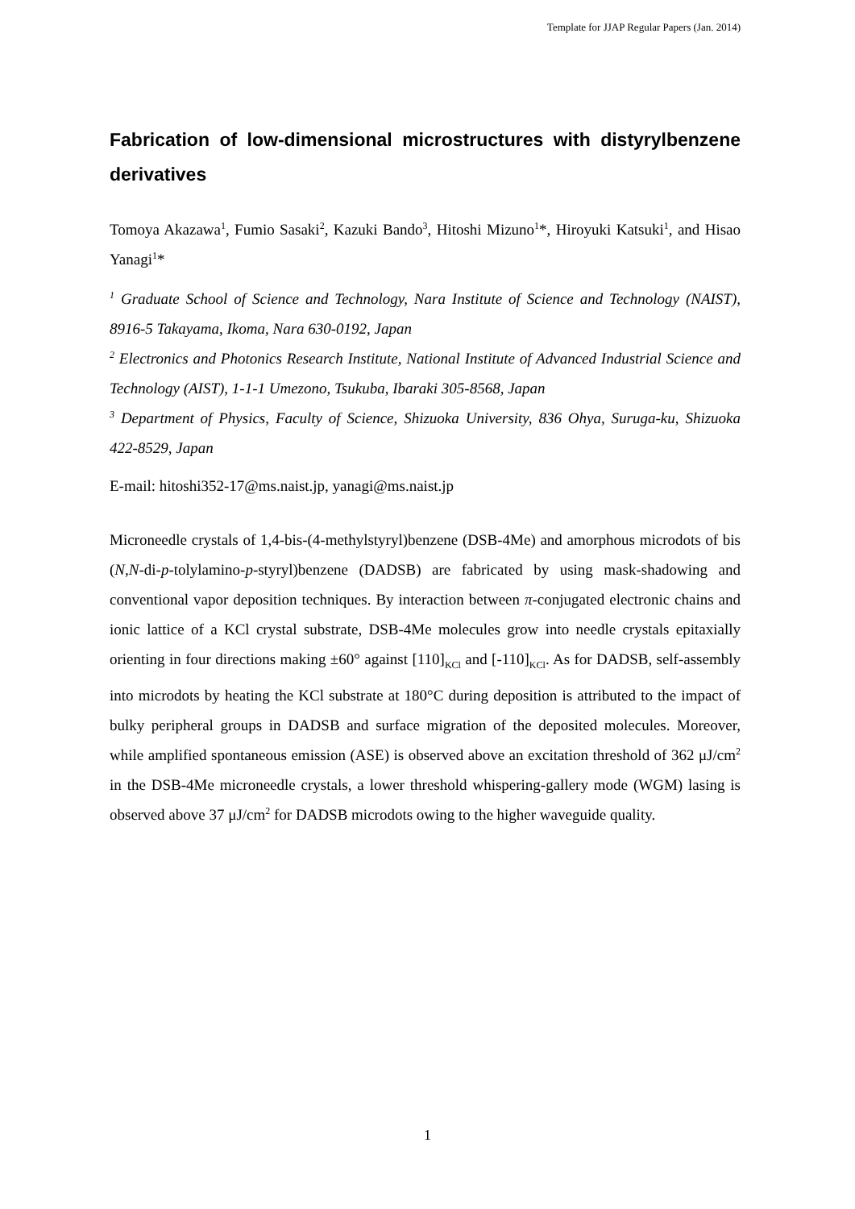Template for JJAP Regular Papers (Jan. 2014)
Fabrication of low-dimensional microstructures with distyrylbenzene derivatives
Tomoya Akazawa<sup>1</sup>, Fumio Sasaki<sup>2</sup>, Kazuki Bando<sup>3</sup>, Hitoshi Mizuno<sup>1</sup>*, Hiroyuki Katsuki<sup>1</sup>, and Hisao Yanagi<sup>1</sup>*
<sup>1</sup> Graduate School of Science and Technology, Nara Institute of Science and Technology (NAIST), 8916-5 Takayama, Ikoma, Nara 630-0192, Japan
<sup>2</sup> Electronics and Photonics Research Institute, National Institute of Advanced Industrial Science and Technology (AIST), 1-1-1 Umezono, Tsukuba, Ibaraki 305-8568, Japan
<sup>3</sup> Department of Physics, Faculty of Science, Shizuoka University, 836 Ohya, Suruga-ku, Shizuoka 422-8529, Japan
E-mail: hitoshi352-17@ms.naist.jp, yanagi@ms.naist.jp
Microneedle crystals of 1,4-bis-(4-methylstyryl)benzene (DSB-4Me) and amorphous microdots of bis (N,N-di-p-tolylamino-p-styryl)benzene (DADSB) are fabricated by using mask-shadowing and conventional vapor deposition techniques. By interaction between π-conjugated electronic chains and ionic lattice of a KCl crystal substrate, DSB-4Me molecules grow into needle crystals epitaxially orienting in four directions making ±60° against [110]<sub>KCl</sub> and [-110]<sub>KCl</sub>. As for DADSB, self-assembly into microdots by heating the KCl substrate at 180°C during deposition is attributed to the impact of bulky peripheral groups in DADSB and surface migration of the deposited molecules. Moreover, while amplified spontaneous emission (ASE) is observed above an excitation threshold of 362 μJ/cm<sup>2</sup> in the DSB-4Me microneedle crystals, a lower threshold whispering-gallery mode (WGM) lasing is observed above 37 μJ/cm<sup>2</sup> for DADSB microdots owing to the higher waveguide quality.
1